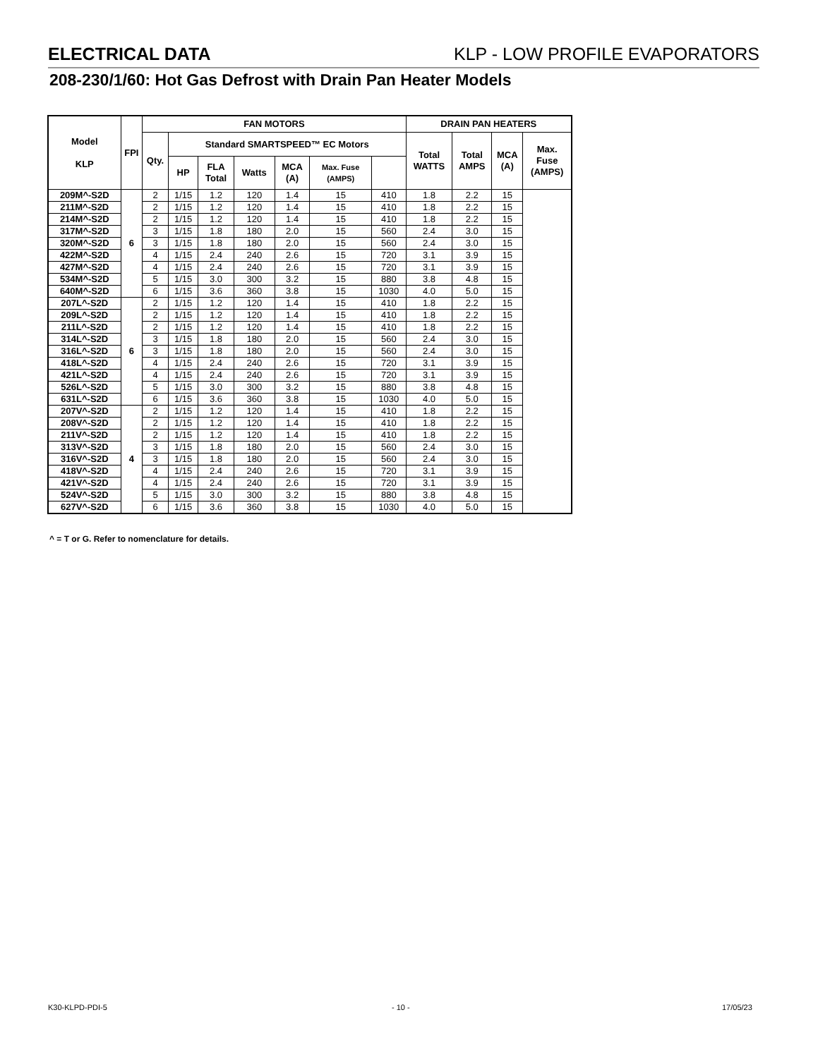ELECTRICAL DATA KLP - LOW PROFILE EVAPORATORS
208-230/1/60: Hot Gas Defrost with Drain Pan Heater Models
| Model KLP | FPI | FAN MOTORS | | | | | | | DRAIN PAN HEATERS | | | |
| --- | --- | --- | --- | --- | --- | --- | --- | --- | --- | --- | --- | --- |
| | | Qty. | Standard SMARTSPEED™ EC Motors | | | | | | Total WATTS | Total AMPS | MCA (A) | Max. Fuse (AMPS) |
| | | | HP | FLA Total | Watts | MCA (A) | Max. Fuse (AMPS) | | | | | |
| 209M^-S2D | 6 | 2 | 1/15 | 1.2 | 120 | 1.4 | 15 | 410 | 1.8 | 2.2 | 15 | |
| 211M^-S2D | | 2 | 1/15 | 1.2 | 120 | 1.4 | 15 | 410 | 1.8 | 2.2 | 15 | |
| 214M^-S2D | | 2 | 1/15 | 1.2 | 120 | 1.4 | 15 | 410 | 1.8 | 2.2 | 15 | |
| 317M^-S2D | | 3 | 1/15 | 1.8 | 180 | 2.0 | 15 | 560 | 2.4 | 3.0 | 15 | |
| 320M^-S2D | | 3 | 1/15 | 1.8 | 180 | 2.0 | 15 | 560 | 2.4 | 3.0 | 15 | |
| 422M^-S2D | | 4 | 1/15 | 2.4 | 240 | 2.6 | 15 | 720 | 3.1 | 3.9 | 15 | |
| 427M^-S2D | | 4 | 1/15 | 2.4 | 240 | 2.6 | 15 | 720 | 3.1 | 3.9 | 15 | |
| 534M^-S2D | | 5 | 1/15 | 3.0 | 300 | 3.2 | 15 | 880 | 3.8 | 4.8 | 15 | |
| 640M^-S2D | | 6 | 1/15 | 3.6 | 360 | 3.8 | 15 | 1030 | 4.0 | 5.0 | 15 | |
| 207L^-S2D | 6 | 2 | 1/15 | 1.2 | 120 | 1.4 | 15 | 410 | 1.8 | 2.2 | 15 | |
| 209L^-S2D | | 2 | 1/15 | 1.2 | 120 | 1.4 | 15 | 410 | 1.8 | 2.2 | 15 | |
| 211L^-S2D | | 2 | 1/15 | 1.2 | 120 | 1.4 | 15 | 410 | 1.8 | 2.2 | 15 | |
| 314L^-S2D | | 3 | 1/15 | 1.8 | 180 | 2.0 | 15 | 560 | 2.4 | 3.0 | 15 | |
| 316L^-S2D | | 3 | 1/15 | 1.8 | 180 | 2.0 | 15 | 560 | 2.4 | 3.0 | 15 | |
| 418L^-S2D | | 4 | 1/15 | 2.4 | 240 | 2.6 | 15 | 720 | 3.1 | 3.9 | 15 | |
| 421L^-S2D | | 4 | 1/15 | 2.4 | 240 | 2.6 | 15 | 720 | 3.1 | 3.9 | 15 | |
| 526L^-S2D | | 5 | 1/15 | 3.0 | 300 | 3.2 | 15 | 880 | 3.8 | 4.8 | 15 | |
| 631L^-S2D | | 6 | 1/15 | 3.6 | 360 | 3.8 | 15 | 1030 | 4.0 | 5.0 | 15 | |
| 207V^-S2D | 4 | 2 | 1/15 | 1.2 | 120 | 1.4 | 15 | 410 | 1.8 | 2.2 | 15 | |
| 208V^-S2D | | 2 | 1/15 | 1.2 | 120 | 1.4 | 15 | 410 | 1.8 | 2.2 | 15 | |
| 211V^-S2D | | 2 | 1/15 | 1.2 | 120 | 1.4 | 15 | 410 | 1.8 | 2.2 | 15 | |
| 313V^-S2D | | 3 | 1/15 | 1.8 | 180 | 2.0 | 15 | 560 | 2.4 | 3.0 | 15 | |
| 316V^-S2D | | 3 | 1/15 | 1.8 | 180 | 2.0 | 15 | 560 | 2.4 | 3.0 | 15 | |
| 418V^-S2D | | 4 | 1/15 | 2.4 | 240 | 2.6 | 15 | 720 | 3.1 | 3.9 | 15 | |
| 421V^-S2D | | 4 | 1/15 | 2.4 | 240 | 2.6 | 15 | 720 | 3.1 | 3.9 | 15 | |
| 524V^-S2D | | 5 | 1/15 | 3.0 | 300 | 3.2 | 15 | 880 | 3.8 | 4.8 | 15 | |
| 627V^-S2D | | 6 | 1/15 | 3.6 | 360 | 3.8 | 15 | 1030 | 4.0 | 5.0 | 15 | |
^ = T or G. Refer to nomenclature for details.
K30-KLPD-PDI-5 - 10 - 17/05/23